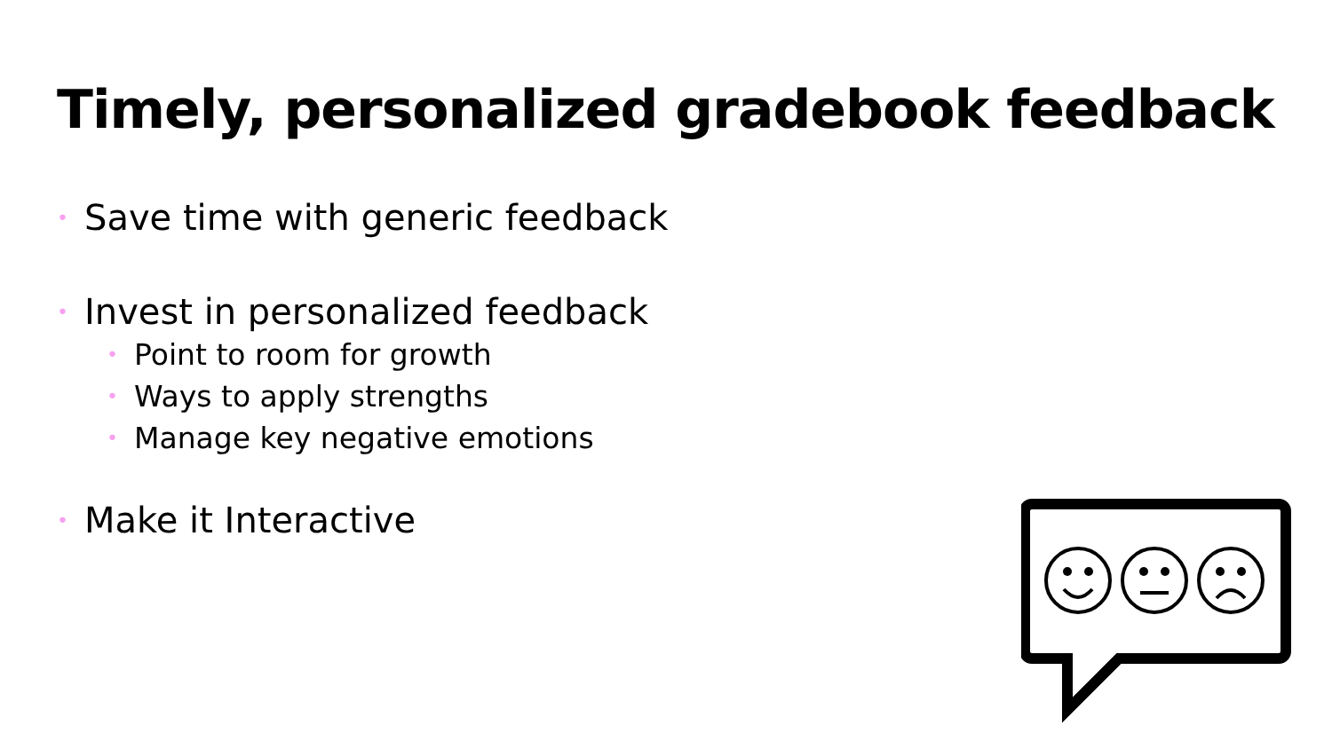Timely, personalized gradebook feedback
• Save time with generic feedback
• Invest in personalized feedback
• Point to room for growth
• Ways to apply strengths
• Manage key negative emotions
• Make it Interactive